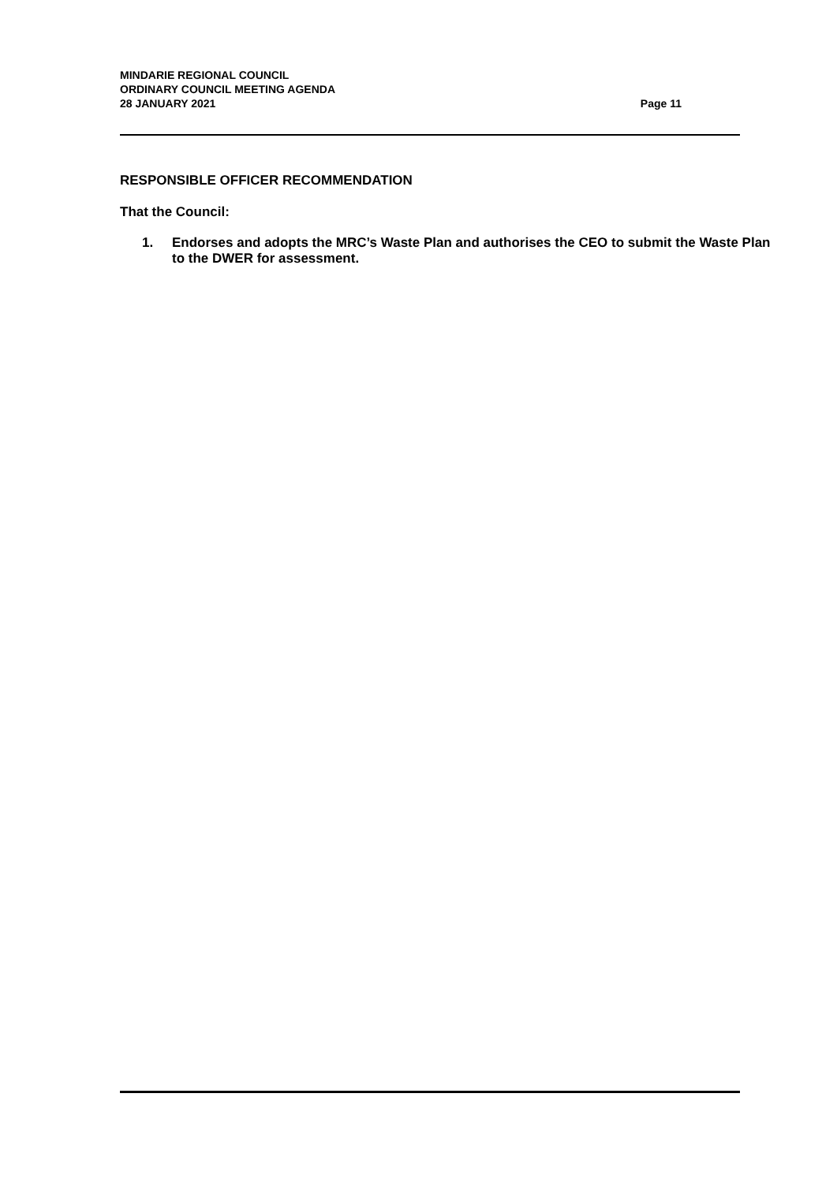MINDARIE REGIONAL COUNCIL
ORDINARY COUNCIL MEETING AGENDA
28 JANUARY 2021 Page 11
RESPONSIBLE OFFICER RECOMMENDATION
That the Council:
1. Endorses and adopts the MRC’s Waste Plan and authorises the CEO to submit the Waste Plan to the DWER for assessment.